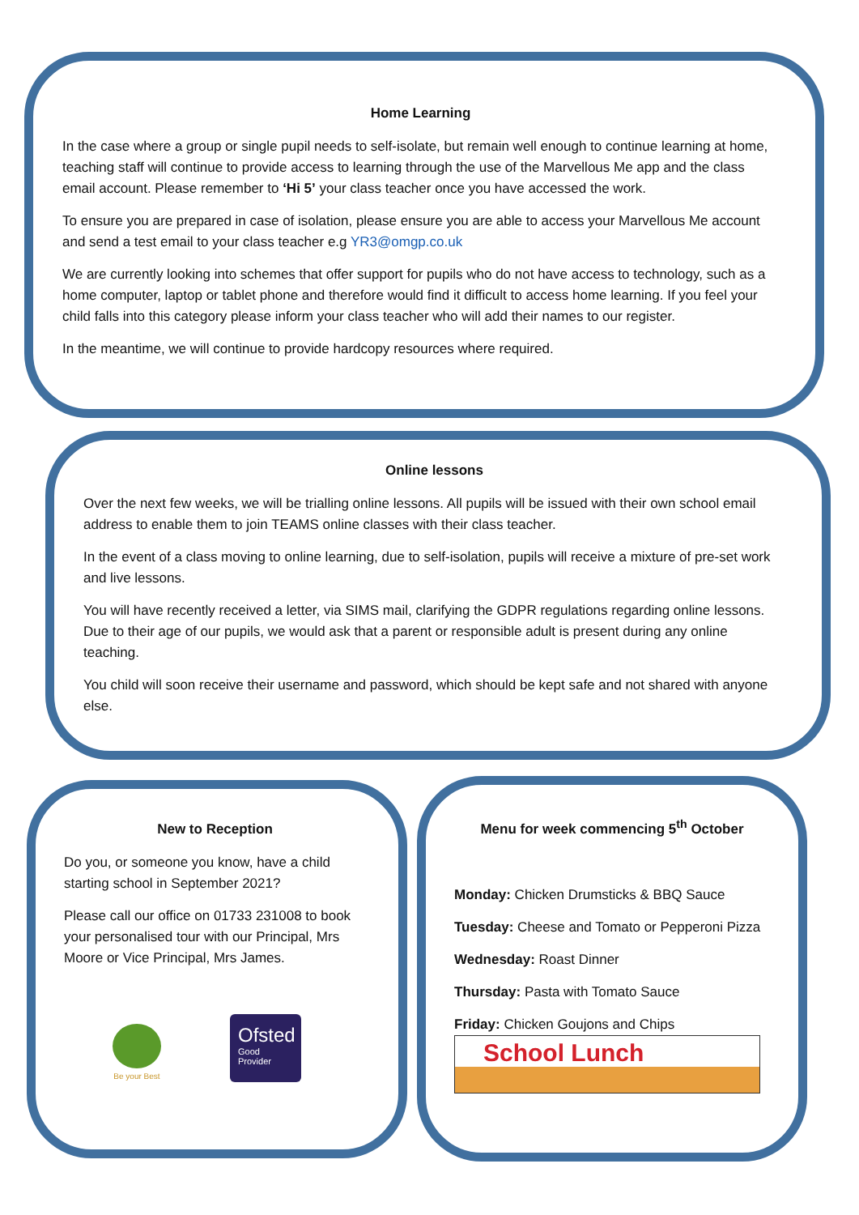Home Learning
In the case where a group or single pupil needs to self-isolate, but remain well enough to continue learning at home, teaching staff will continue to provide access to learning through the use of the Marvellous Me app and the class email account. Please remember to ‘Hi 5’ your class teacher once you have accessed the work.
To ensure you are prepared in case of isolation, please ensure you are able to access your Marvellous Me account and send a test email to your class teacher e.g YR3@omgp.co.uk
We are currently looking into schemes that offer support for pupils who do not have access to technology, such as a home computer, laptop or tablet phone and therefore would find it difficult to access home learning. If you feel your child falls into this category please inform your class teacher who will add their names to our register.
In the meantime, we will continue to provide hardcopy resources where required.
Online lessons
Over the next few weeks, we will be trialling online lessons. All pupils will be issued with their own school email address to enable them to join TEAMS online classes with their class teacher.
In the event of a class moving to online learning, due to self-isolation, pupils will receive a mixture of pre-set work and live lessons.
You will have recently received a letter, via SIMS mail, clarifying the GDPR regulations regarding online lessons. Due to their age of our pupils, we would ask that a parent or responsible adult is present during any online teaching.
You child will soon receive their username and password, which should be kept safe and not shared with anyone else.
New to Reception
Do you, or someone you know, have a child starting school in September 2021?
Please call our office on 01733 231008 to book your personalised tour with our Principal, Mrs Moore or Vice Principal, Mrs James.
Be your Best
Ofsted
Good
Provider
Menu for week commencing 5<sup>th</sup> October
Monday: Chicken Drumsticks & BBQ Sauce
Tuesday: Cheese and Tomato or Pepperoni Pizza
Wednesday: Roast Dinner
Thursday: Pasta with Tomato Sauce
Friday: Chicken Goujons and Chips
School Lunch